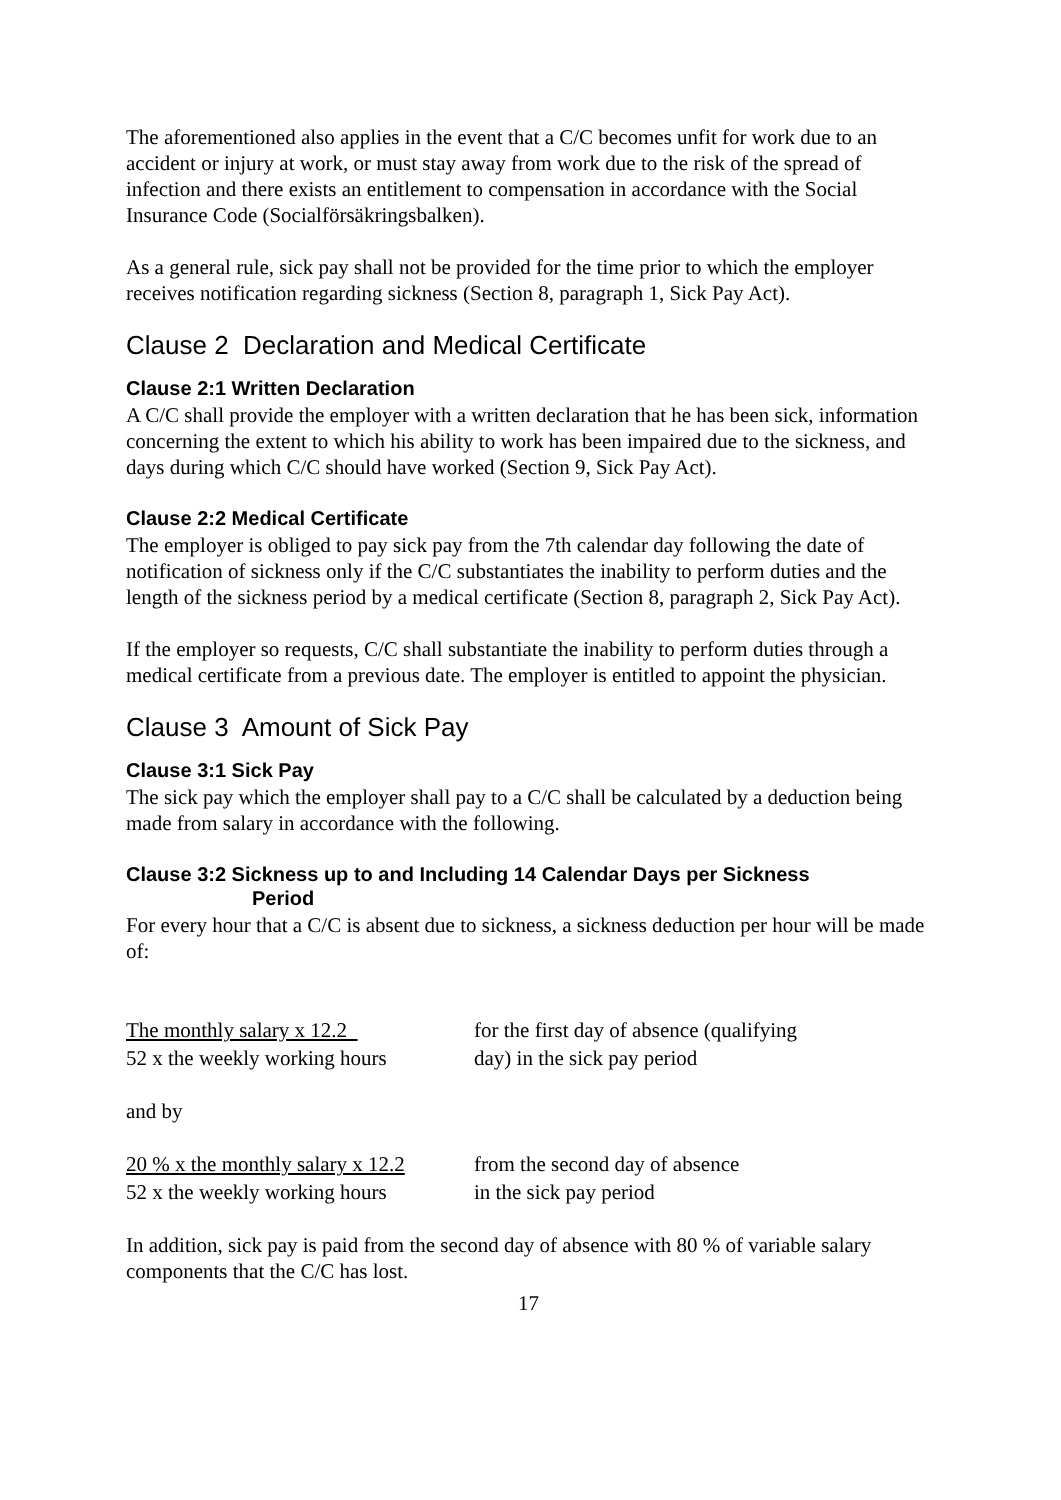The aforementioned also applies in the event that a C/C becomes unfit for work due to an accident or injury at work, or must stay away from work due to the risk of the spread of infection and there exists an entitlement to compensation in accordance with the Social Insurance Code (Socialförsäkringsbalken).
As a general rule, sick pay shall not be provided for the time prior to which the employer receives notification regarding sickness (Section 8, paragraph 1, Sick Pay Act).
Clause 2 Declaration and Medical Certificate
Clause 2:1 Written Declaration
A C/C shall provide the employer with a written declaration that he has been sick, information concerning the extent to which his ability to work has been impaired due to the sickness, and days during which C/C should have worked (Section 9, Sick Pay Act).
Clause 2:2 Medical Certificate
The employer is obliged to pay sick pay from the 7th calendar day following the date of notification of sickness only if the C/C substantiates the inability to perform duties and the length of the sickness period by a medical certificate (Section 8, paragraph 2, Sick Pay Act).
If the employer so requests, C/C shall substantiate the inability to perform duties through a medical certificate from a previous date. The employer is entitled to appoint the physician.
Clause 3 Amount of Sick Pay
Clause 3:1 Sick Pay
The sick pay which the employer shall pay to a C/C shall be calculated by a deduction being made from salary in accordance with the following.
Clause 3:2 Sickness up to and Including 14 Calendar Days per Sickness
Period
For every hour that a C/C is absent due to sickness, a sickness deduction per hour will be made of:
| The monthly salary x 12.2 | for the first day of absence (qualifying |
| 52 x the weekly working hours | day) in the sick pay period |
and by
| 20 % x the monthly salary x 12.2 | from the second day of absence |
| 52 x the weekly working hours | in the sick pay period |
In addition, sick pay is paid from the second day of absence with 80 % of variable salary components that the C/C has lost.
17